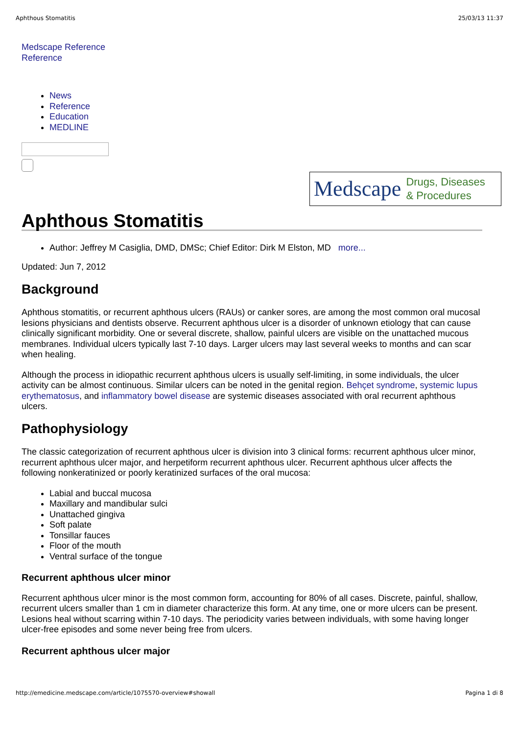Aphthous Stomatitis 25/03/13 11:37
Medscape Reference
Reference
News
Reference
Education
MEDLINE
Medscape Drugs, Diseases
& Procedures
Aphthous Stomatitis
Author: Jeffrey M Casiglia, DMD, DMSc; Chief Editor: Dirk M Elston, MD more...
Updated: Jun 7, 2012
Background
Aphthous stomatitis, or recurrent aphthous ulcers (RAUs) or canker sores, are among the most common oral mucosal lesions physicians and dentists observe. Recurrent aphthous ulcer is a disorder of unknown etiology that can cause clinically significant morbidity. One or several discrete, shallow, painful ulcers are visible on the unattached mucous membranes. Individual ulcers typically last 7-10 days. Larger ulcers may last several weeks to months and can scar when healing.
Although the process in idiopathic recurrent aphthous ulcers is usually self-limiting, in some individuals, the ulcer activity can be almost continuous. Similar ulcers can be noted in the genital region. Behçet syndrome, systemic lupus erythematosus, and inflammatory bowel disease are systemic diseases associated with oral recurrent aphthous ulcers.
Pathophysiology
The classic categorization of recurrent aphthous ulcer is division into 3 clinical forms: recurrent aphthous ulcer minor, recurrent aphthous ulcer major, and herpetiform recurrent aphthous ulcer. Recurrent aphthous ulcer affects the following nonkeratinized or poorly keratinized surfaces of the oral mucosa:
Labial and buccal mucosa
Maxillary and mandibular sulci
Unattached gingiva
Soft palate
Tonsillar fauces
Floor of the mouth
Ventral surface of the tongue
Recurrent aphthous ulcer minor
Recurrent aphthous ulcer minor is the most common form, accounting for 80% of all cases. Discrete, painful, shallow, recurrent ulcers smaller than 1 cm in diameter characterize this form. At any time, one or more ulcers can be present. Lesions heal without scarring within 7-10 days. The periodicity varies between individuals, with some having longer ulcer-free episodes and some never being free from ulcers.
Recurrent aphthous ulcer major
http://emedicine.medscape.com/article/1075570-overview#showall Pagina 1 di 8